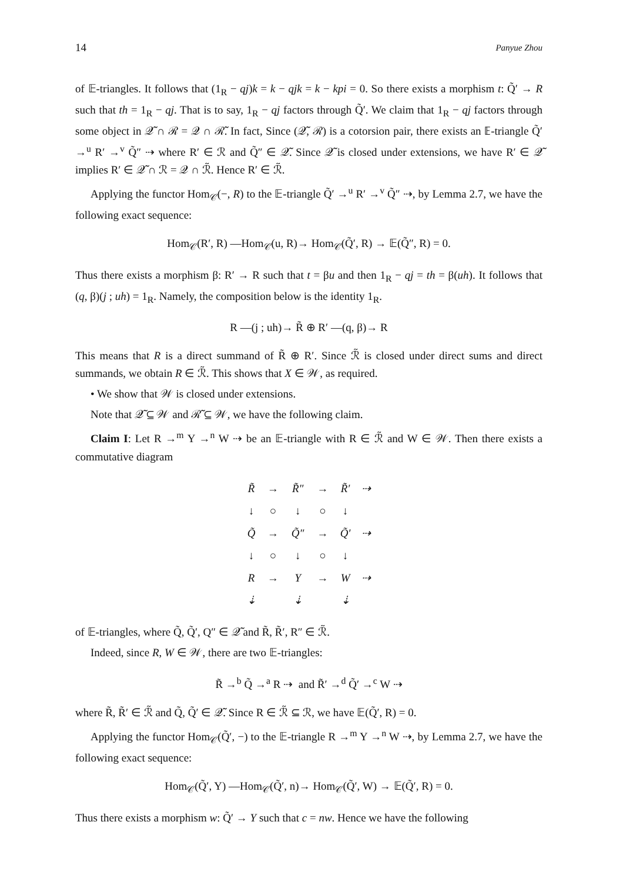14 Panyue Zhou
of 𝔼-triangles. It follows that (1<sub>R</sub> − qj)k = k − qjk = k − kpi = 0. So there exists a morphism t: Q̃′ → R such that th = 1<sub>R</sub> − qj. That is to say, 1<sub>R</sub> − qj factors through Q̃′. We claim that 1<sub>R</sub> − qj factors through some object in 𝒬̃ ∩ ℛ = 𝒬 ∩ ℛ̃. In fact, Since (𝒬̃, ℛ) is a cotorsion pair, there exists an 𝔼-triangle Q̃′ →<sup>u</sup> R′ →<sup>v</sup> Q̃″ ⇢ where R′ ∈ ℛ and Q̃″ ∈ 𝒬̃. Since 𝒬̃ is closed under extensions, we have R′ ∈ 𝒬̃ implies R′ ∈ 𝒬̃ ∩ ℛ = 𝒬 ∩ ℛ̃. Hence R′ ∈ ℛ̃.
Applying the functor Hom<sub>𝒞</sub>(−, R) to the 𝔼-triangle Q̃′ →<sup>u</sup> R′ →<sup>v</sup> Q̃″ ⇢, by Lemma 2.7, we have the following exact sequence:
Hom<sub>𝒞</sub>(R′, R) —Hom<sub>𝒞</sub>(u, R)→ Hom<sub>𝒞</sub>(Q̃′, R) → 𝔼(Q̃″, R) = 0.
Thus there exists a morphism β: R′ → R such that t = βu and then 1<sub>R</sub> − qj = th = β(uh). It follows that (q, β)(j ; uh) = 1<sub>R</sub>. Namely, the composition below is the identity 1<sub>R</sub>.
R —(j ; uh)→ R̃ ⊕ R′ —(q, β)→ R
This means that R is a direct summand of R̃ ⊕ R′. Since ℛ̃ is closed under direct sums and direct summands, we obtain R ∈ ℛ̃. This shows that X ∈ 𝒲, as required.
• We show that 𝒲 is closed under extensions.
Note that 𝒬̃ ⊆ 𝒲 and ℛ̃ ⊆ 𝒲, we have the following claim.
Claim I: Let R →<sup>m</sup> Y →<sup>n</sup> W ⇢ be an 𝔼-triangle with R ∈ ℛ̃ and W ∈ 𝒲. Then there exists a commutative diagram
| R̃ | → | R̃″ | → | R̃′ | ⇢ |
| ↓ | ○ | ↓ | ○ | ↓ | |
| Q̃ | → | Q̃″ | → | Q̃′ | ⇢ |
| ↓ | ○ | ↓ | ○ | ↓ | |
| R | → | Y | → | W | ⇢ |
| ⇣ | | ⇣ | | ⇣ | |
of 𝔼-triangles, where Q̃, Q̃′, Q″ ∈ 𝒬̃ and R̃, R̃′, R″ ∈ ℛ̃.
Indeed, since R, W ∈ 𝒲, there are two 𝔼-triangles:
R̃ →<sup>b</sup> Q̃ →<sup>a</sup> R ⇢ and R̃′ →<sup>d</sup> Q̃′ →<sup>c</sup> W ⇢
where R̃, R̃′ ∈ ℛ̃ and Q̃, Q̃′ ∈ 𝒬̃. Since R ∈ ℛ̃ ⊆ ℛ, we have 𝔼(Q̃′, R) = 0.
Applying the functor Hom<sub>𝒞</sub>(Q̃′, −) to the 𝔼-triangle R →<sup>m</sup> Y →<sup>n</sup> W ⇢, by Lemma 2.7, we have the following exact sequence:
Hom<sub>𝒞</sub>(Q̃′, Y) —Hom<sub>𝒞</sub>(Q̃′, n)→ Hom<sub>𝒞</sub>(Q̃′, W) → 𝔼(Q̃′, R) = 0.
Thus there exists a morphism w: Q̃′ → Y such that c = nw. Hence we have the following